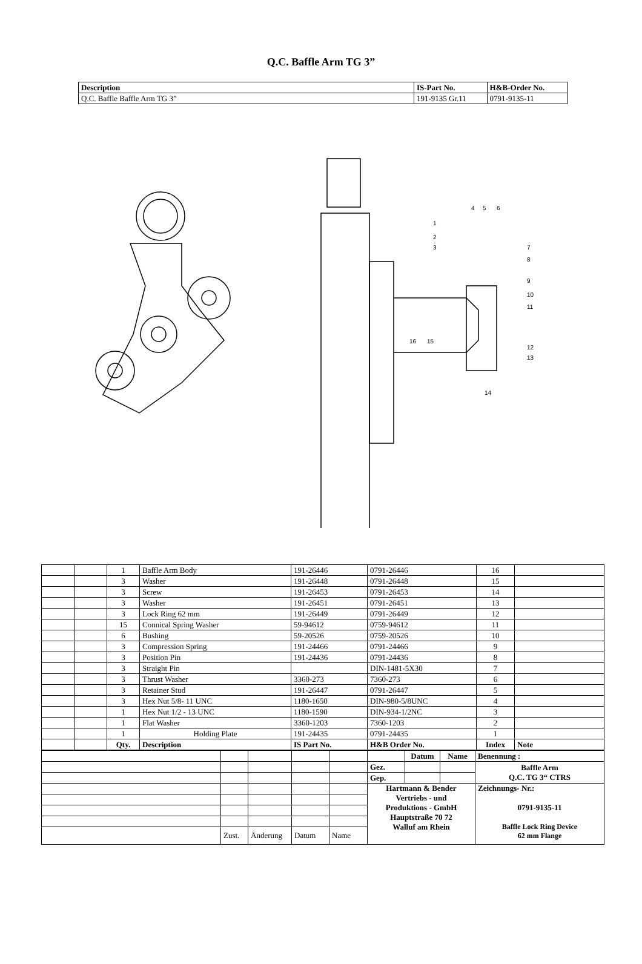Q.C. Baffle Arm TG 3”
| Description | IS-Part No. | H&B-Order No. |
| --- | --- | --- |
| Q.C. Baffle Baffle Arm TG 3” | 191-9135 Gr.11 | 0791-9135-11 |
1
2
3
4
5
6
7
8
9
10
11
12
13
14
15
16
| | | 1 | Baffle Arm Body | 191-26446 | 0791-26446 | 16 | |
| | | 3 | Washer | 191-26448 | 0791-26448 | 15 | |
| | | 3 | Screw | 191-26453 | 0791-26453 | 14 | |
| | | 3 | Washer | 191-26451 | 0791-26451 | 13 | |
| | | 3 | Lock Ring 62 mm | 191-26449 | 0791-26449 | 12 | |
| | | 15 | Connical Spring Washer | 59-94612 | 0759-94612 | 11 | |
| | | 6 | Bushing | 59-20526 | 0759-20526 | 10 | |
| | | 3 | Compression Spring | 191-24466 | 0791-24466 | 9 | |
| | | 3 | Position Pin | 191-24436 | 0791-24436 | 8 | |
| | | 3 | Straight Pin | | DIN-1481-5X30 | 7 | |
| | | 3 | Thrust Washer | 3360-273 | 7360-273 | 6 | |
| | | 3 | Retainer Stud | 191-26447 | 0791-26447 | 5 | |
| | | 3 | Hex Nut 5/8- 11 UNC | 1180-1650 | DIN-980-5/8UNC | 4 | |
| | | 1 | Hex Nut 1/2 - 13 UNC | 1180-1590 | DIN-934-1/2NC | 3 | |
| | | 1 | Flat Washer | 3360-1203 | 7360-1203 | 2 | |
| | | 1 | Holding Plate | 191-24435 | 0791-24435 | 1 | |
| | | Qty. | Description | IS Part No. | H&B Order No. | Index | Note |
| | | | | | | Datum | Name | Benennung : |
| | | | | | Gez. | | | Baffle Arm Q.C. TG 3“ CTRS |
| | | | | | Gep. | | | |
| | | | | | Hartmann & Bender Vertriebs - und Produktions - GmbH Hauptstraße 70 72 Walluf am Rhein | | | Zeichnungs- Nr.: 0791-9135-11 Baffle Lock Ring Device 62 mm Flange |
| | Zust. | Änderung | Datum | Name | | | | |